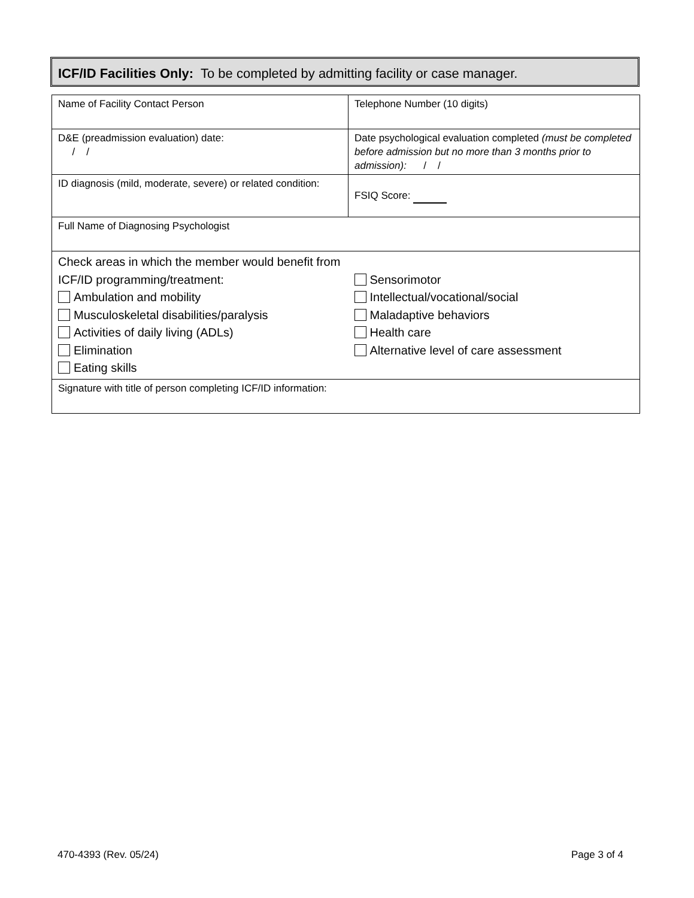ICF/ID Facilities Only: To be completed by admitting facility or case manager.
| Name of Facility Contact Person | Telephone Number (10 digits) |
| D&E (preadmission evaluation) date: / / | Date psychological evaluation completed (must be completed before admission but no more than 3 months prior to admission): / / |
| ID diagnosis (mild, moderate, severe) or related condition: | FSIQ Score: |
| Full Name of Diagnosing Psychologist | |
| Check areas in which the member would benefit from ICF/ID programming/treatment: Ambulation and mobility Musculoskeletal disabilities/paralysis Activities of daily living (ADLs) Elimination Eating skills | Sensorimotor Intellectual/vocational/social Maladaptive behaviors Health care Alternative level of care assessment |
| Signature with title of person completing ICF/ID information: | |
470-4393 (Rev. 05/24) Page 3 of 4